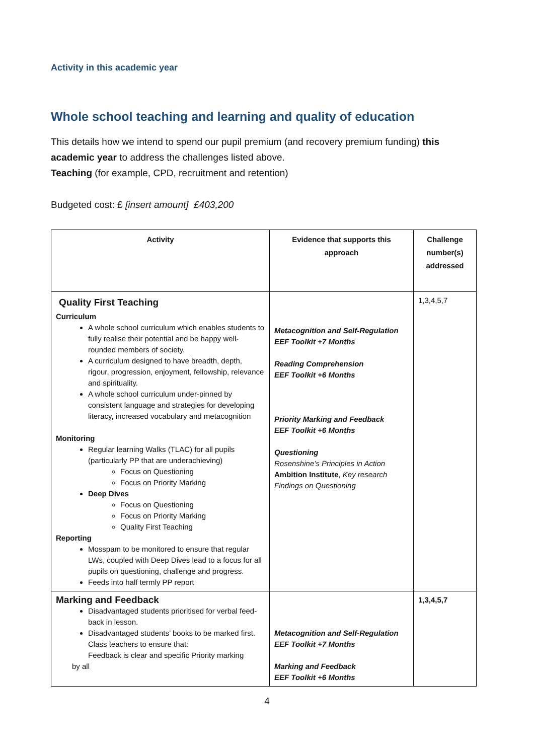Activity in this academic year
Whole school teaching and learning and quality of education
This details how we intend to spend our pupil premium (and recovery premium funding) this academic year to address the challenges listed above.
Teaching (for example, CPD, recruitment and retention)
Budgeted cost: £ [insert amount] £403,200
| Activity | Evidence that supports this approach | Challenge number(s) addressed |
| --- | --- | --- |
| Quality First Teaching Curriculum A whole school curriculum which enables students to fully realise their potential and be happy well-rounded members of society. A curriculum designed to have breadth, depth, rigour, progression, enjoyment, fellowship, relevance and spirituality. A whole school curriculum under-pinned by consistent language and strategies for developing literacy, increased vocabulary and metacognition Monitoring Regular learning Walks (TLAC) for all pupils (particularly PP that are underachieving) Focus on Questioning Focus on Priority Marking Deep Dives Focus on Questioning Focus on Priority Marking Quality First Teaching Reporting Mosspam to be monitored to ensure that regular LWs, coupled with Deep Dives lead to a focus for all pupils on questioning, challenge and progress. Feeds into half termly PP report | Metacognition and Self-Regulation EEF Toolkit +7 Months Reading Comprehension EEF Toolkit +6 Months Priority Marking and Feedback EEF Toolkit +6 Months Questioning Rosenshine’s Principles in Action Ambition Institute , Key research Findings on Questioning | 1,3,4,5,7 |
| Marking and Feedback Disadvantaged students prioritised for verbal feed-back in lesson. Disadvantaged students’ books to be marked first. Class teachers to ensure that: Feedback is clear and specific Priority marking by all | Metacognition and Self-Regulation EEF Toolkit +7 Months Marking and Feedback EEF Toolkit +6 Months | 1,3,4,5,7 |
4